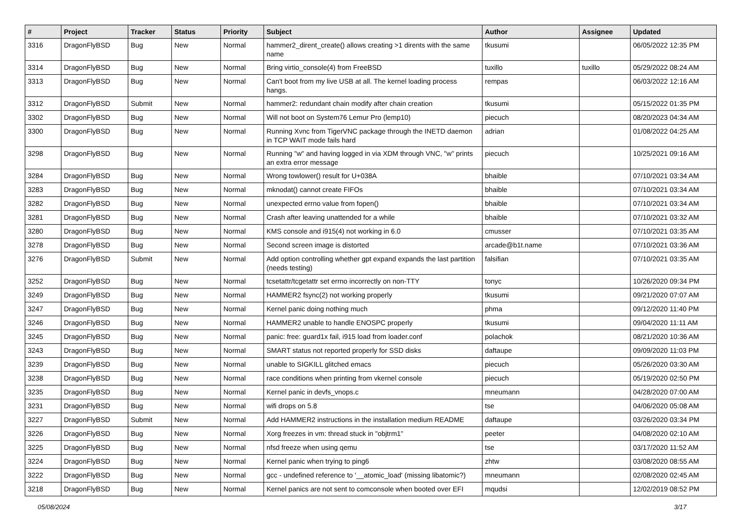| # | Project | Tracker | Status | Priority | Subject | Author | Assignee | Updated |
| --- | --- | --- | --- | --- | --- | --- | --- | --- |
| 3316 | DragonFlyBSD | Bug | New | Normal | hammer2_dirent_create() allows creating >1 dirents with the same name | tkusumi | | 06/05/2022 12:35 PM |
| 3314 | DragonFlyBSD | Bug | New | Normal | Bring virtio_console(4) from FreeBSD | tuxillo | tuxillo | 05/29/2022 08:24 AM |
| 3313 | DragonFlyBSD | Bug | New | Normal | Can't boot from my live USB at all. The kernel loading process hangs. | rempas | | 06/03/2022 12:16 AM |
| 3312 | DragonFlyBSD | Submit | New | Normal | hammer2: redundant chain modify after chain creation | tkusumi | | 05/15/2022 01:35 PM |
| 3302 | DragonFlyBSD | Bug | New | Normal | Will not boot on System76 Lemur Pro (lemp10) | piecuch | | 08/20/2023 04:34 AM |
| 3300 | DragonFlyBSD | Bug | New | Normal | Running Xvnc from TigerVNC package through the INETD daemon in TCP WAIT mode fails hard | adrian | | 01/08/2022 04:25 AM |
| 3298 | DragonFlyBSD | Bug | New | Normal | Running "w" and having logged in via XDM through VNC, "w" prints an extra error message | piecuch | | 10/25/2021 09:16 AM |
| 3284 | DragonFlyBSD | Bug | New | Normal | Wrong towlower() result for U+038A | bhaible | | 07/10/2021 03:34 AM |
| 3283 | DragonFlyBSD | Bug | New | Normal | mknodat() cannot create FIFOs | bhaible | | 07/10/2021 03:34 AM |
| 3282 | DragonFlyBSD | Bug | New | Normal | unexpected errno value from fopen() | bhaible | | 07/10/2021 03:34 AM |
| 3281 | DragonFlyBSD | Bug | New | Normal | Crash after leaving unattended for a while | bhaible | | 07/10/2021 03:32 AM |
| 3280 | DragonFlyBSD | Bug | New | Normal | KMS console and i915(4) not working in 6.0 | cmusser | | 07/10/2021 03:35 AM |
| 3278 | DragonFlyBSD | Bug | New | Normal | Second screen image is distorted | arcade@b1t.name | | 07/10/2021 03:36 AM |
| 3276 | DragonFlyBSD | Submit | New | Normal | Add option controlling whether gpt expand expands the last partition (needs testing) | falsifian | | 07/10/2021 03:35 AM |
| 3252 | DragonFlyBSD | Bug | New | Normal | tcsetattr/tcgetattr set errno incorrectly on non-TTY | tonyc | | 10/26/2020 09:34 PM |
| 3249 | DragonFlyBSD | Bug | New | Normal | HAMMER2 fsync(2) not working properly | tkusumi | | 09/21/2020 07:07 AM |
| 3247 | DragonFlyBSD | Bug | New | Normal | Kernel panic doing nothing much | phma | | 09/12/2020 11:40 PM |
| 3246 | DragonFlyBSD | Bug | New | Normal | HAMMER2 unable to handle ENOSPC properly | tkusumi | | 09/04/2020 11:11 AM |
| 3245 | DragonFlyBSD | Bug | New | Normal | panic: free: guard1x fail, i915 load from loader.conf | polachok | | 08/21/2020 10:36 AM |
| 3243 | DragonFlyBSD | Bug | New | Normal | SMART status not reported properly for SSD disks | daftaupe | | 09/09/2020 11:03 PM |
| 3239 | DragonFlyBSD | Bug | New | Normal | unable to SIGKILL glitched emacs | piecuch | | 05/26/2020 03:30 AM |
| 3238 | DragonFlyBSD | Bug | New | Normal | race conditions when printing from vkernel console | piecuch | | 05/19/2020 02:50 PM |
| 3235 | DragonFlyBSD | Bug | New | Normal | Kernel panic in devfs_vnops.c | mneumann | | 04/28/2020 07:00 AM |
| 3231 | DragonFlyBSD | Bug | New | Normal | wifi drops on 5.8 | tse | | 04/06/2020 05:08 AM |
| 3227 | DragonFlyBSD | Submit | New | Normal | Add HAMMER2 instructions in the installation medium README | daftaupe | | 03/26/2020 03:34 PM |
| 3226 | DragonFlyBSD | Bug | New | Normal | Xorg freezes in vm: thread stuck in "objtrm1" | peeter | | 04/08/2020 02:10 AM |
| 3225 | DragonFlyBSD | Bug | New | Normal | nfsd freeze when using qemu | tse | | 03/17/2020 11:52 AM |
| 3224 | DragonFlyBSD | Bug | New | Normal | Kernel panic when trying to ping6 | zhtw | | 03/08/2020 08:55 AM |
| 3222 | DragonFlyBSD | Bug | New | Normal | gcc - undefined reference to '__atomic_load' (missing libatomic?) | mneumann | | 02/08/2020 02:45 AM |
| 3218 | DragonFlyBSD | Bug | New | Normal | Kernel panics are not sent to comconsole when booted over EFI | mqudsi | | 12/02/2019 08:52 PM |
05/08/2024 3/17